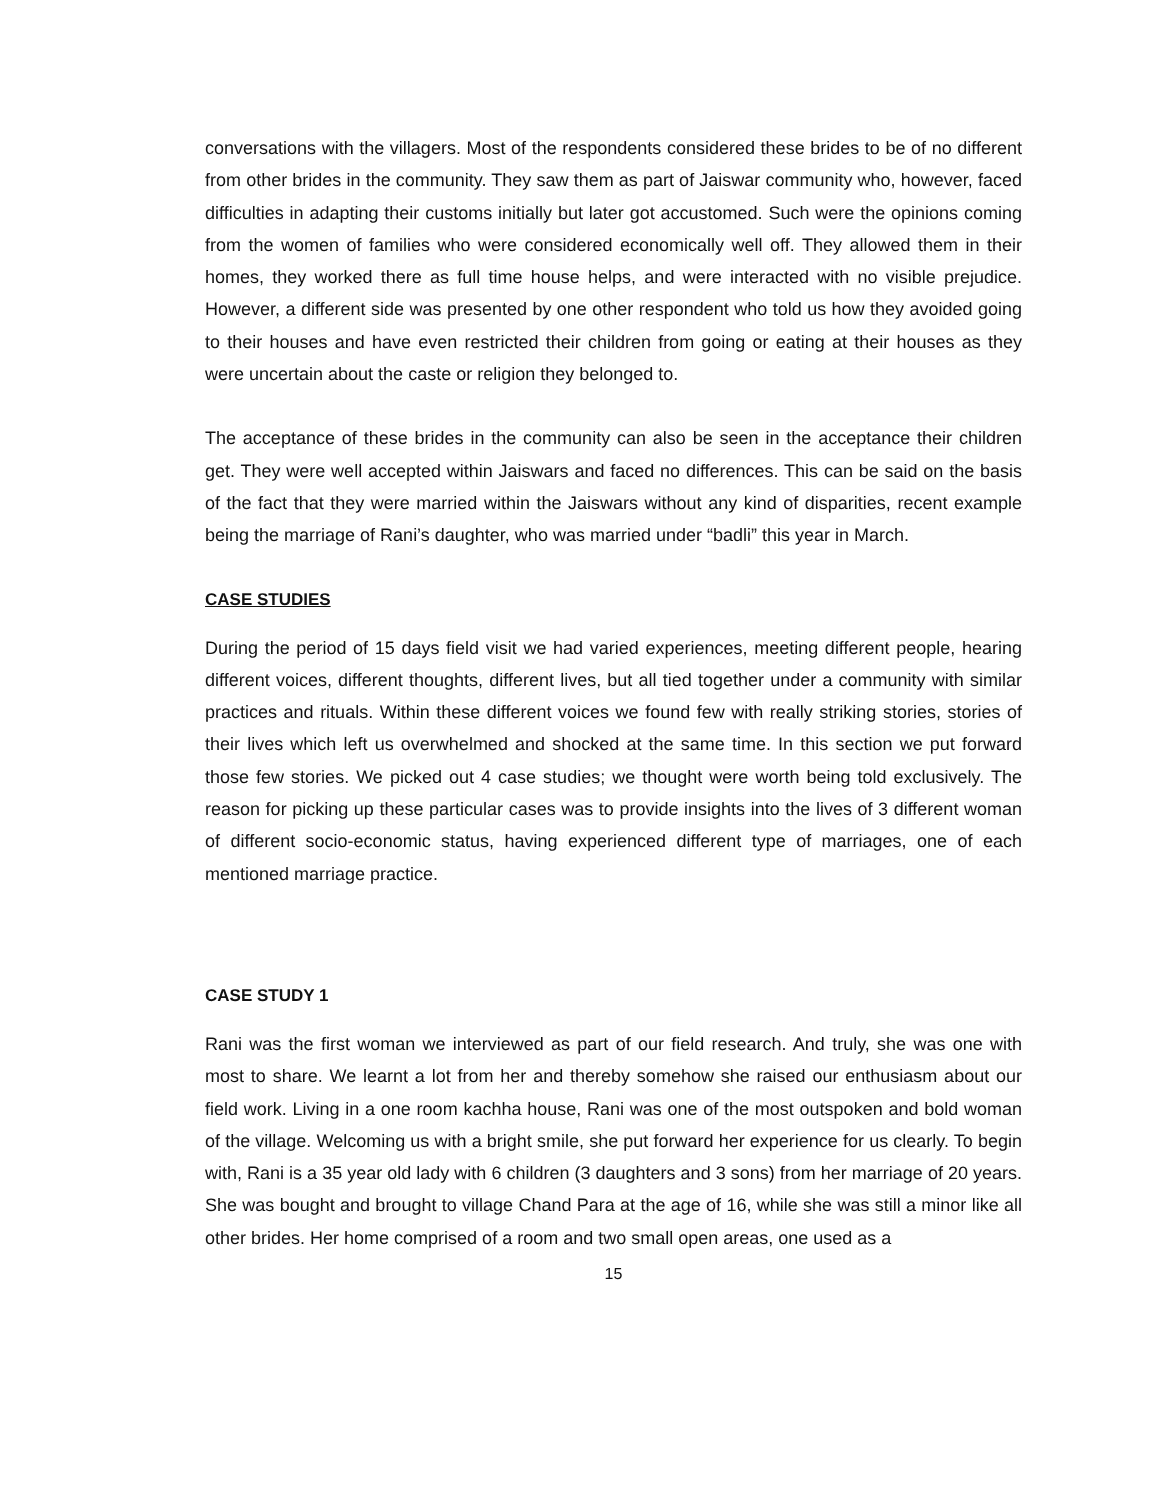conversations with the villagers. Most of the respondents considered these brides to be of no different from other brides in the community. They saw them as part of Jaiswar community who, however, faced difficulties in adapting their customs initially but later got accustomed. Such were the opinions coming from the women of families who were considered economically well off. They allowed them in their homes, they worked there as full time house helps, and were interacted with no visible prejudice. However, a different side was presented by one other respondent who told us how they avoided going to their houses and have even restricted their children from going or eating at their houses as they were uncertain about the caste or religion they belonged to.
The acceptance of these brides in the community can also be seen in the acceptance their children get. They were well accepted within Jaiswars and faced no differences. This can be said on the basis of the fact that they were married within the Jaiswars without any kind of disparities, recent example being the marriage of Rani’s daughter, who was married under “badli” this year in March.
CASE STUDIES
During the period of 15 days field visit we had varied experiences, meeting different people, hearing different voices, different thoughts, different lives, but all tied together under a community with similar practices and rituals. Within these different voices we found few with really striking stories, stories of their lives which left us overwhelmed and shocked at the same time. In this section we put forward those few stories. We picked out 4 case studies; we thought were worth being told exclusively. The reason for picking up these particular cases was to provide insights into the lives of 3 different woman of different socio-economic status, having experienced different type of marriages, one of each mentioned marriage practice.
CASE STUDY 1
Rani was the first woman we interviewed as part of our field research. And truly, she was one with most to share. We learnt a lot from her and thereby somehow she raised our enthusiasm about our field work. Living in a one room kachha house, Rani was one of the most outspoken and bold woman of the village. Welcoming us with a bright smile, she put forward her experience for us clearly. To begin with, Rani is a 35 year old lady with 6 children (3 daughters and 3 sons) from her marriage of 20 years. She was bought and brought to village Chand Para at the age of 16, while she was still a minor like all other brides. Her home comprised of a room and two small open areas, one used as a
15